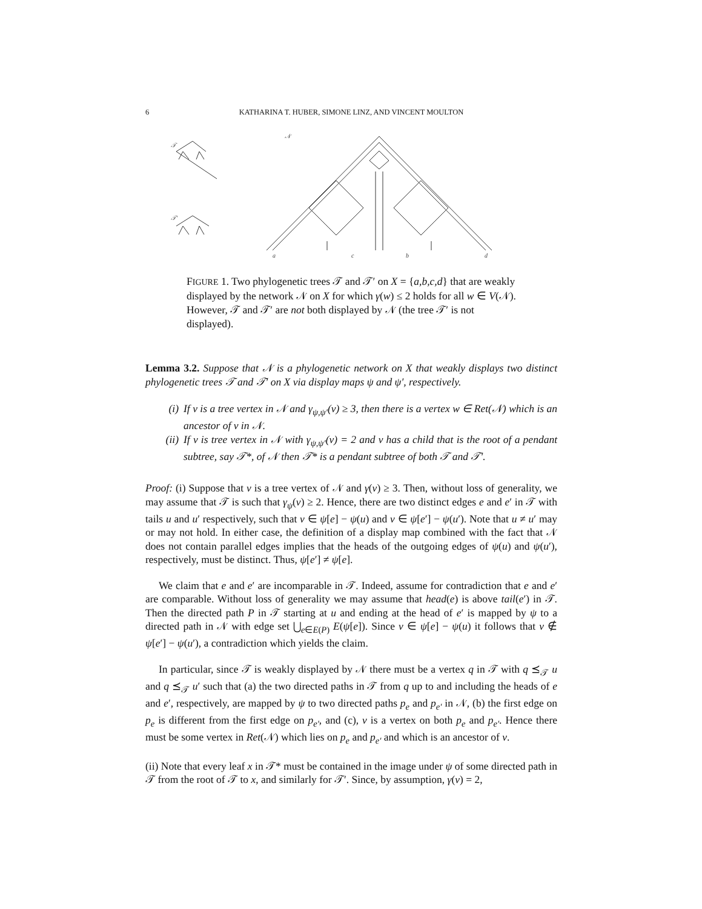6 KATHARINA T. HUBER, SIMONE LINZ, AND VINCENT MOULTON
𝒯
𝒯′
𝒩
a
c
b
d
FIGURE 1. Two phylogenetic trees 𝒯 and 𝒯′ on X = {a,b,c,d} that are weakly displayed by the network 𝒩 on X for which γ(w) ≤ 2 holds for all w ∈ V(𝒩). However, 𝒯 and 𝒯′ are not both displayed by 𝒩 (the tree 𝒯′ is not displayed).
Lemma 3.2. Suppose that 𝒩 is a phylogenetic network on X that weakly displays two distinct phylogenetic trees 𝒯 and 𝒯′ on X via display maps ψ and ψ′, respectively.
(i) If v is a tree vertex in 𝒩 and γ<sub>ψ,ψ′</sub>(v) ≥ 3, then there is a vertex w ∈ Ret(𝒩) which is an ancestor of v in 𝒩.
(ii) If v is tree vertex in 𝒩 with γ<sub>ψ,ψ′</sub>(v) = 2 and v has a child that is the root of a pendant subtree, say 𝒯*, of 𝒩 then 𝒯* is a pendant subtree of both 𝒯 and 𝒯′.
Proof: (i) Suppose that v is a tree vertex of 𝒩 and γ(v) ≥ 3. Then, without loss of generality, we may assume that 𝒯 is such that γ<sub>ψ</sub>(v) ≥ 2. Hence, there are two distinct edges e and e′ in 𝒯 with tails u and u′ respectively, such that v ∈ ψ[e] − ψ(u) and v ∈ ψ[e′] − ψ(u′). Note that u ≠ u′ may or may not hold. In either case, the definition of a display map combined with the fact that 𝒩 does not contain parallel edges implies that the heads of the outgoing edges of ψ(u) and ψ(u′), respectively, must be distinct. Thus, ψ[e′] ≠ ψ[e].
We claim that e and e′ are incomparable in 𝒯. Indeed, assume for contradiction that e and e′ are comparable. Without loss of generality we may assume that head(e) is above tail(e′) in 𝒯. Then the directed path P in 𝒯 starting at u and ending at the head of e′ is mapped by ψ to a directed path in 𝒩 with edge set ⋃<sub>e∈E(P)</sub> E(ψ[e]). Since v ∈ ψ[e] − ψ(u) it follows that v ∉ ψ[e′] − ψ(u′), a contradiction which yields the claim.
In particular, since 𝒯 is weakly displayed by 𝒩 there must be a vertex q in 𝒯 with q ⪯<sub>𝒯</sub> u and q ⪯<sub>𝒯</sub> u′ such that (a) the two directed paths in 𝒯 from q up to and including the heads of e and e′, respectively, are mapped by ψ to two directed paths p<sub>e</sub> and p<sub>e′</sub> in 𝒩, (b) the first edge on p<sub>e</sub> is different from the first edge on p<sub>e′</sub>, and (c), v is a vertex on both p<sub>e</sub> and p<sub>e′</sub>. Hence there must be some vertex in Ret(𝒩) which lies on p<sub>e</sub> and p<sub>e′</sub> and which is an ancestor of v.
(ii) Note that every leaf x in 𝒯* must be contained in the image under ψ of some directed path in 𝒯 from the root of 𝒯 to x, and similarly for 𝒯′. Since, by assumption, γ(v) = 2,